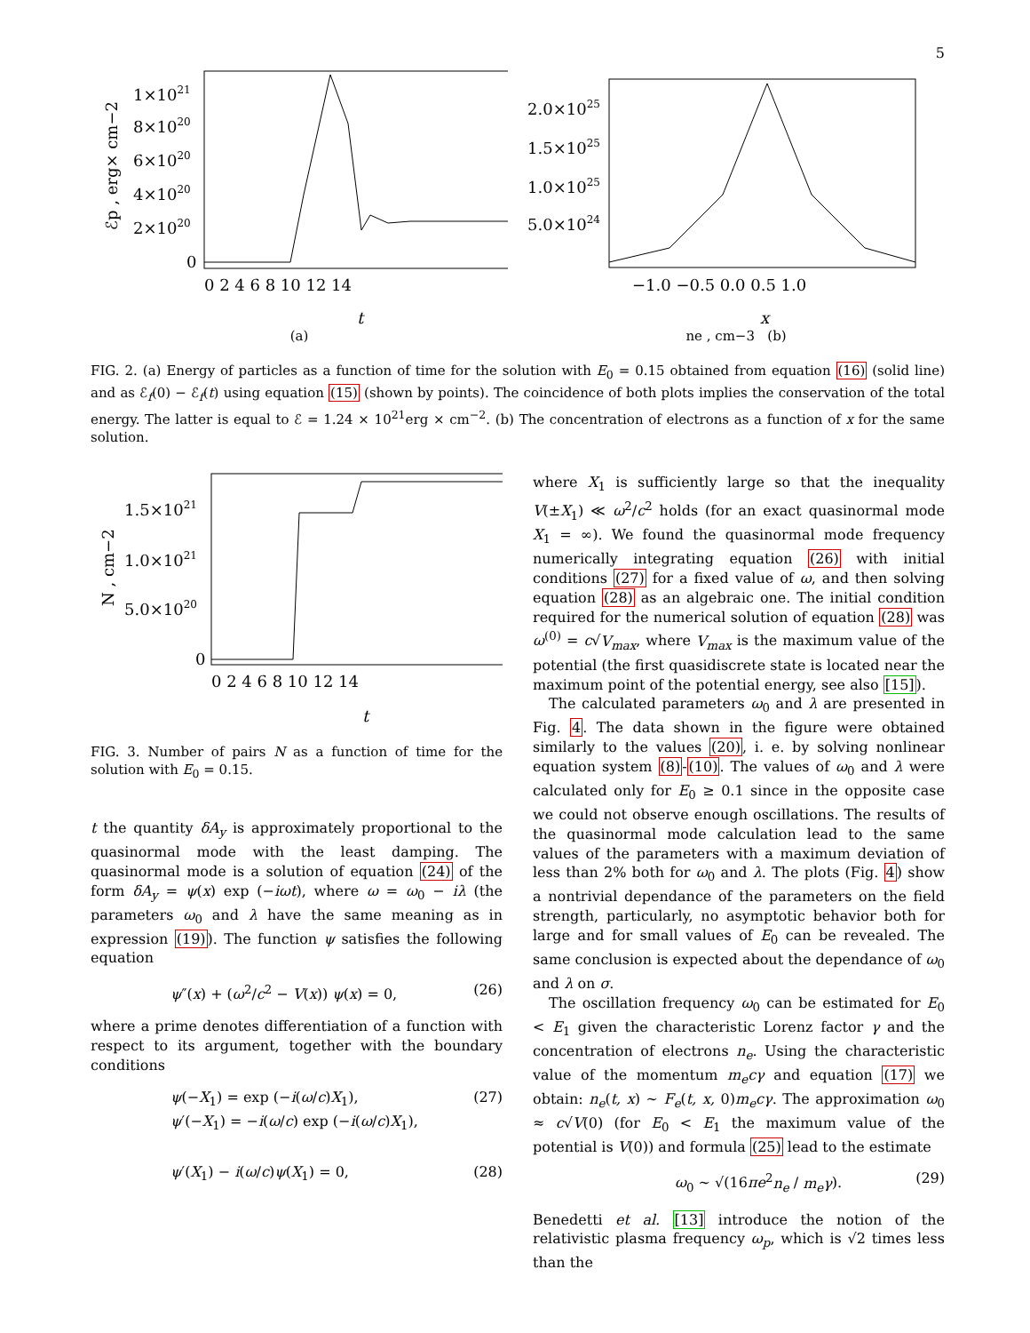5
1×1021
8×1020
6×1020
4×1020
2×1020
0
0 2 4 6 8 10 12 14
t
ℰp , erg× cm−2
(a)
2.0×1025
1.5×1025
1.0×1025
5.0×1024
−1.0 −0.5 0.0 0.5 1.0
x
ne , cm−3 (b)
FIG. 2. (a) Energy of particles as a function of time for the solution with E<sub>0</sub> = 0.15 obtained from equation (16) (solid line) and as ℰ<sub>f</sub>(0) − ℰ<sub>f</sub>(t) using equation (15) (shown by points). The coincidence of both plots implies the conservation of the total energy. The latter is equal to ℰ = 1.24 × 10<sup>21</sup>erg × cm<sup>−2</sup>. (b) The concentration of electrons as a function of x for the same solution.
1.5×1021
1.0×1021
5.0×1020
0
0 2 4 6 8 10 12 14
t
N , cm−2
FIG. 3. Number of pairs N as a function of time for the solution with E<sub>0</sub> = 0.15.
t the quantity δA<sub>y</sub> is approximately proportional to the quasinormal mode with the least damping. The quasinormal mode is a solution of equation (24) of the form δA<sub>y</sub> = ψ(x) exp (−iωt), where ω = ω<sub>0</sub> − iλ (the parameters ω<sub>0</sub> and λ have the same meaning as in expression (19)). The function ψ satisfies the following equation
ψ″(x) + (ω<sup>2</sup>/c<sup>2</sup> − V(x)) ψ(x) = 0, (26)
where a prime denotes differentiation of a function with respect to its argument, together with the boundary conditions
ψ(−X<sub>1</sub>) = exp (−i(ω/c)X<sub>1</sub>),
ψ′(−X<sub>1</sub>) = −i(ω/c) exp (−i(ω/c)X<sub>1</sub>), (27)
ψ′(X<sub>1</sub>) − i(ω/c)ψ(X<sub>1</sub>) = 0, (28)
where X<sub>1</sub> is sufficiently large so that the inequality V(±X<sub>1</sub>) ≪ ω<sup>2</sup>/c<sup>2</sup> holds (for an exact quasinormal mode X<sub>1</sub> = ∞). We found the quasinormal mode frequency numerically integrating equation (26) with initial conditions (27) for a fixed value of ω, and then solving equation (28) as an algebraic one. The initial condition required for the numerical solution of equation (28) was ω<sup>(0)</sup> = c√V<sub>max</sub>, where V<sub>max</sub> is the maximum value of the potential (the first quasidiscrete state is located near the maximum point of the potential energy, see also [15]).
The calculated parameters ω<sub>0</sub> and λ are presented in Fig. 4. The data shown in the figure were obtained similarly to the values (20), i. e. by solving nonlinear equation system (8)-(10). The values of ω<sub>0</sub> and λ were calculated only for E<sub>0</sub> ≥ 0.1 since in the opposite case we could not observe enough oscillations. The results of the quasinormal mode calculation lead to the same values of the parameters with a maximum deviation of less than 2% both for ω<sub>0</sub> and λ. The plots (Fig. 4) show a nontrivial dependance of the parameters on the field strength, particularly, no asymptotic behavior both for large and for small values of E<sub>0</sub> can be revealed. The same conclusion is expected about the dependance of ω<sub>0</sub> and λ on σ.
The oscillation frequency ω<sub>0</sub> can be estimated for E<sub>0</sub> < E<sub>1</sub> given the characteristic Lorenz factor γ and the concentration of electrons n<sub>e</sub>. Using the characteristic value of the momentum m<sub>e</sub>cγ and equation (17) we obtain: n<sub>e</sub>(t, x) ∼ F<sub>e</sub>(t, x, 0)m<sub>e</sub>cγ. The approximation ω<sub>0</sub> ≈ c√V(0) (for E<sub>0</sub> < E<sub>1</sub> the maximum value of the potential is V(0)) and formula (25) lead to the estimate
ω<sub>0</sub> ∼ √(16πe<sup>2</sup>n<sub>e</sub> / m<sub>e</sub>γ). (29)
Benedetti et al. [13] introduce the notion of the relativistic plasma frequency ω<sub>p</sub>, which is √2 times less than the